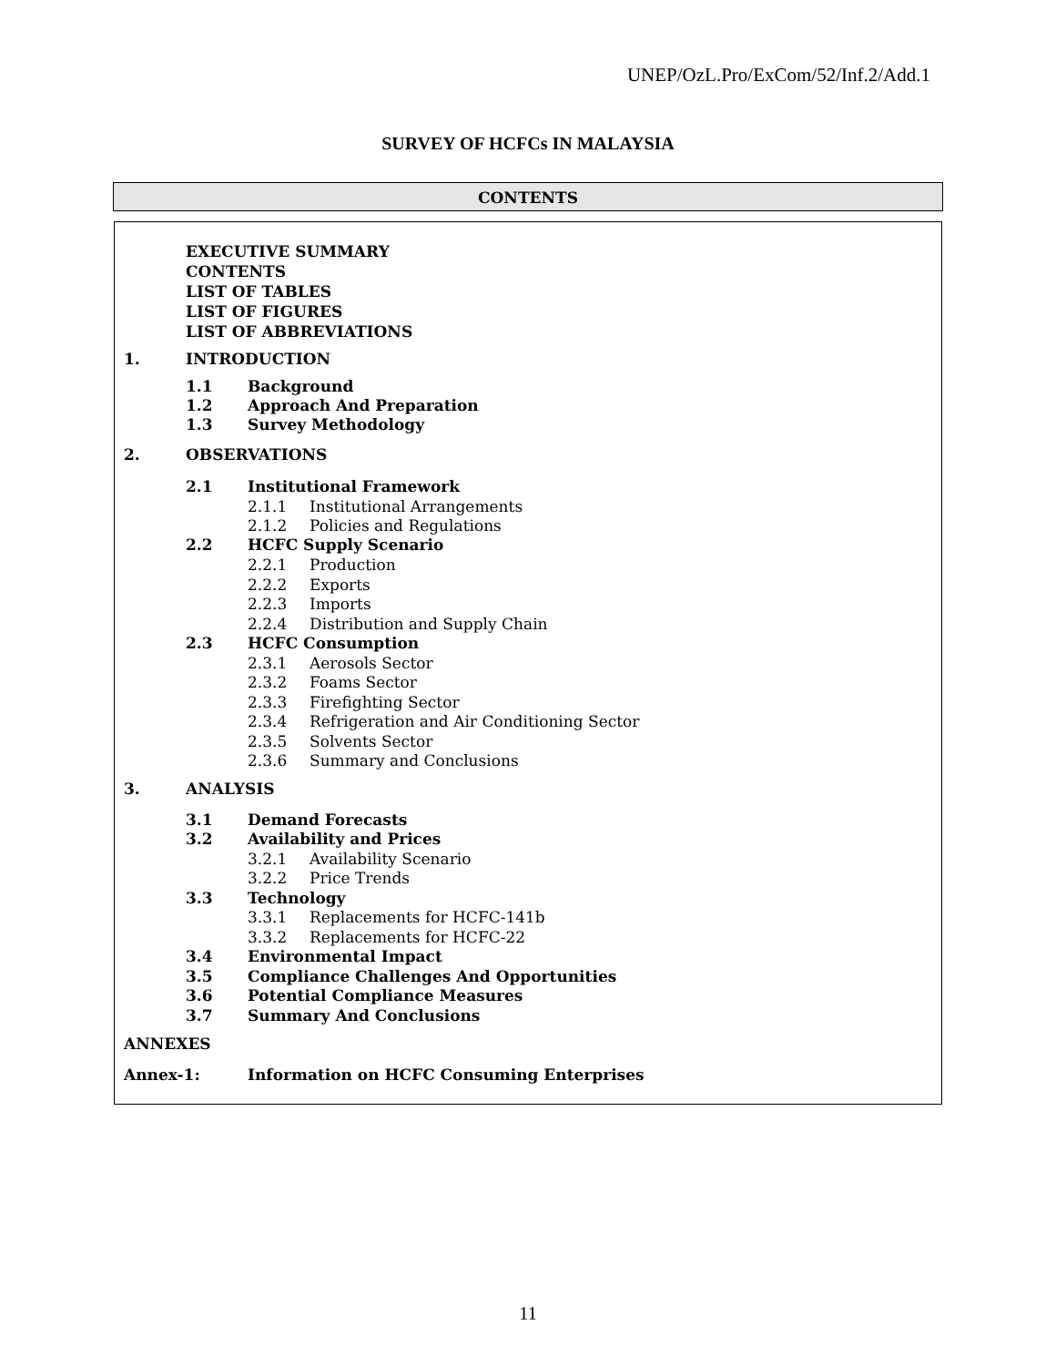UNEP/OzL.Pro/ExCom/52/Inf.2/Add.1
SURVEY OF HCFCs IN MALAYSIA
CONTENTS
EXECUTIVE SUMMARY
CONTENTS
LIST OF TABLES
LIST OF FIGURES
LIST OF ABBREVIATIONS
1. INTRODUCTION
1.1 Background
1.2 Approach And Preparation
1.3 Survey Methodology
2. OBSERVATIONS
2.1 Institutional Framework
2.1.1 Institutional Arrangements
2.1.2 Policies and Regulations
2.2 HCFC Supply Scenario
2.2.1 Production
2.2.2 Exports
2.2.3 Imports
2.2.4 Distribution and Supply Chain
2.3 HCFC Consumption
2.3.1 Aerosols Sector
2.3.2 Foams Sector
2.3.3 Firefighting Sector
2.3.4 Refrigeration and Air Conditioning Sector
2.3.5 Solvents Sector
2.3.6 Summary and Conclusions
3. ANALYSIS
3.1 Demand Forecasts
3.2 Availability and Prices
3.2.1 Availability Scenario
3.2.2 Price Trends
3.3 Technology
3.3.1 Replacements for HCFC-141b
3.3.2 Replacements for HCFC-22
3.4 Environmental Impact
3.5 Compliance Challenges And Opportunities
3.6 Potential Compliance Measures
3.7 Summary And Conclusions
ANNEXES
Annex-1: Information on HCFC Consuming Enterprises
11